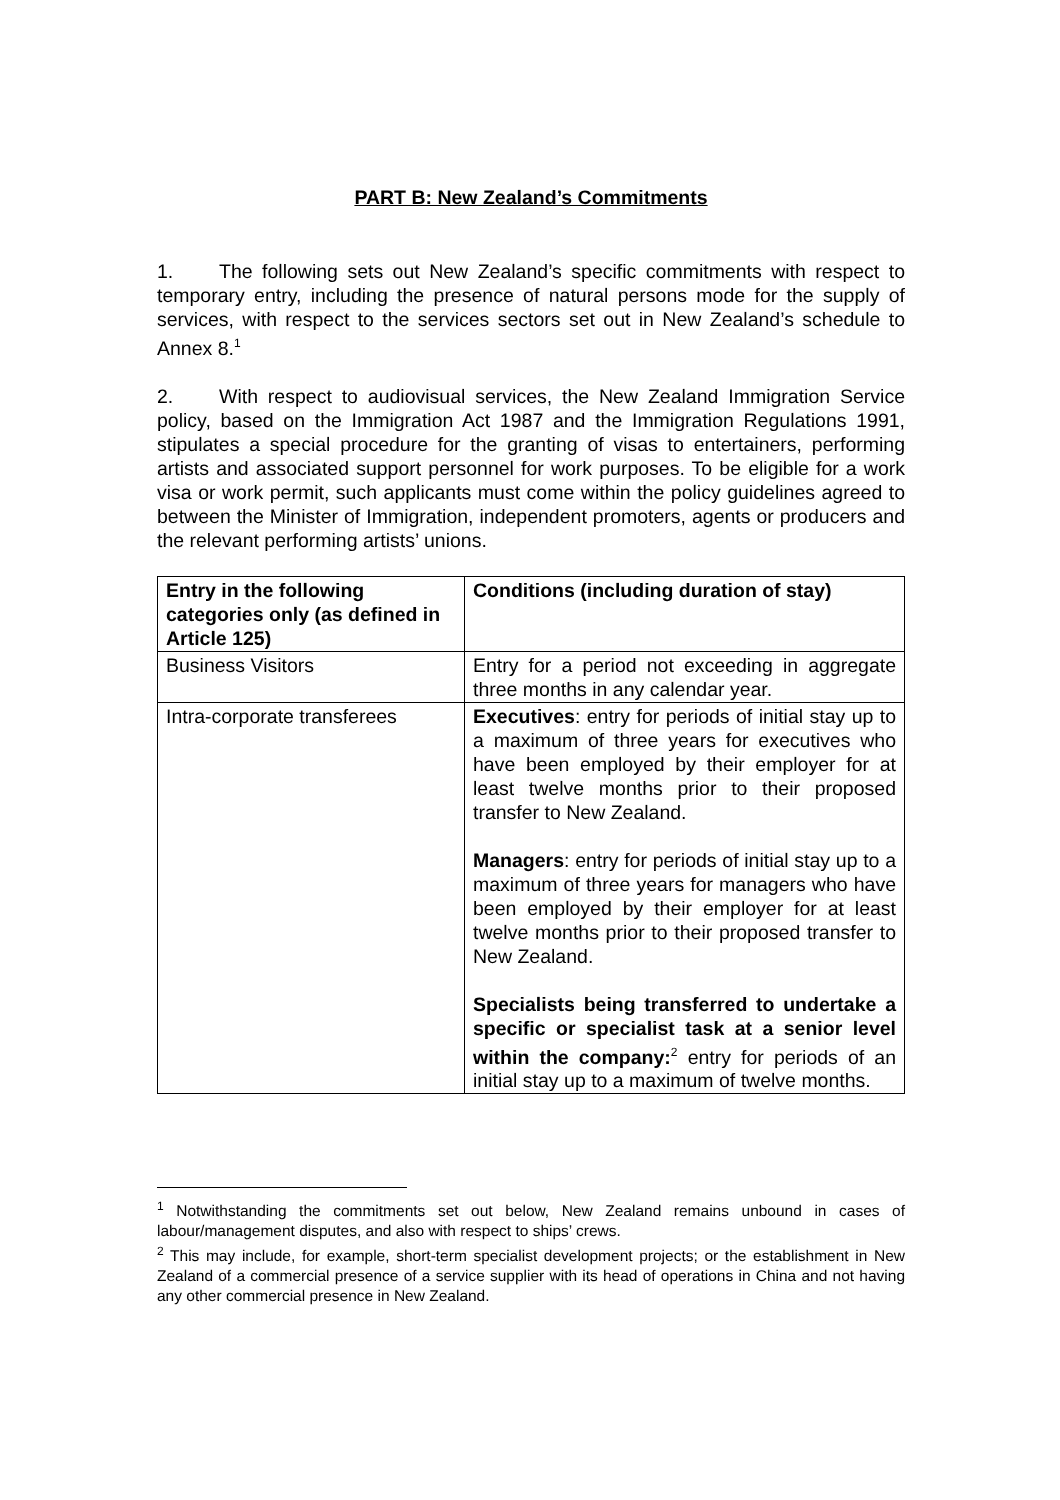PART B: New Zealand’s Commitments
1. The following sets out New Zealand’s specific commitments with respect to temporary entry, including the presence of natural persons mode for the supply of services, with respect to the services sectors set out in New Zealand’s schedule to Annex 8.<sup>1</sup>
2. With respect to audiovisual services, the New Zealand Immigration Service policy, based on the Immigration Act 1987 and the Immigration Regulations 1991, stipulates a special procedure for the granting of visas to entertainers, performing artists and associated support personnel for work purposes. To be eligible for a work visa or work permit, such applicants must come within the policy guidelines agreed to between the Minister of Immigration, independent promoters, agents or producers and the relevant performing artists’ unions.
| Entry in the following categories only (as defined in Article 125) | Conditions (including duration of stay) |
| --- | --- |
| Business Visitors | Entry for a period not exceeding in aggregate three months in any calendar year. |
| Intra-corporate transferees | Executives : entry for periods of initial stay up to a maximum of three years for executives who have been employed by their employer for at least twelve months prior to their proposed transfer to New Zealand. Managers : entry for periods of initial stay up to a maximum of three years for managers who have been employed by their employer for at least twelve months prior to their proposed transfer to New Zealand. Specialists being transferred to undertake a specific or specialist task at a senior level within the company:<sup>2</sup> entry for periods of an initial stay up to a maximum of twelve months. |
<sup>1</sup> Notwithstanding the commitments set out below, New Zealand remains unbound in cases of labour/management disputes, and also with respect to ships’ crews.
<sup>2</sup> This may include, for example, short-term specialist development projects; or the establishment in New Zealand of a commercial presence of a service supplier with its head of operations in China and not having any other commercial presence in New Zealand.